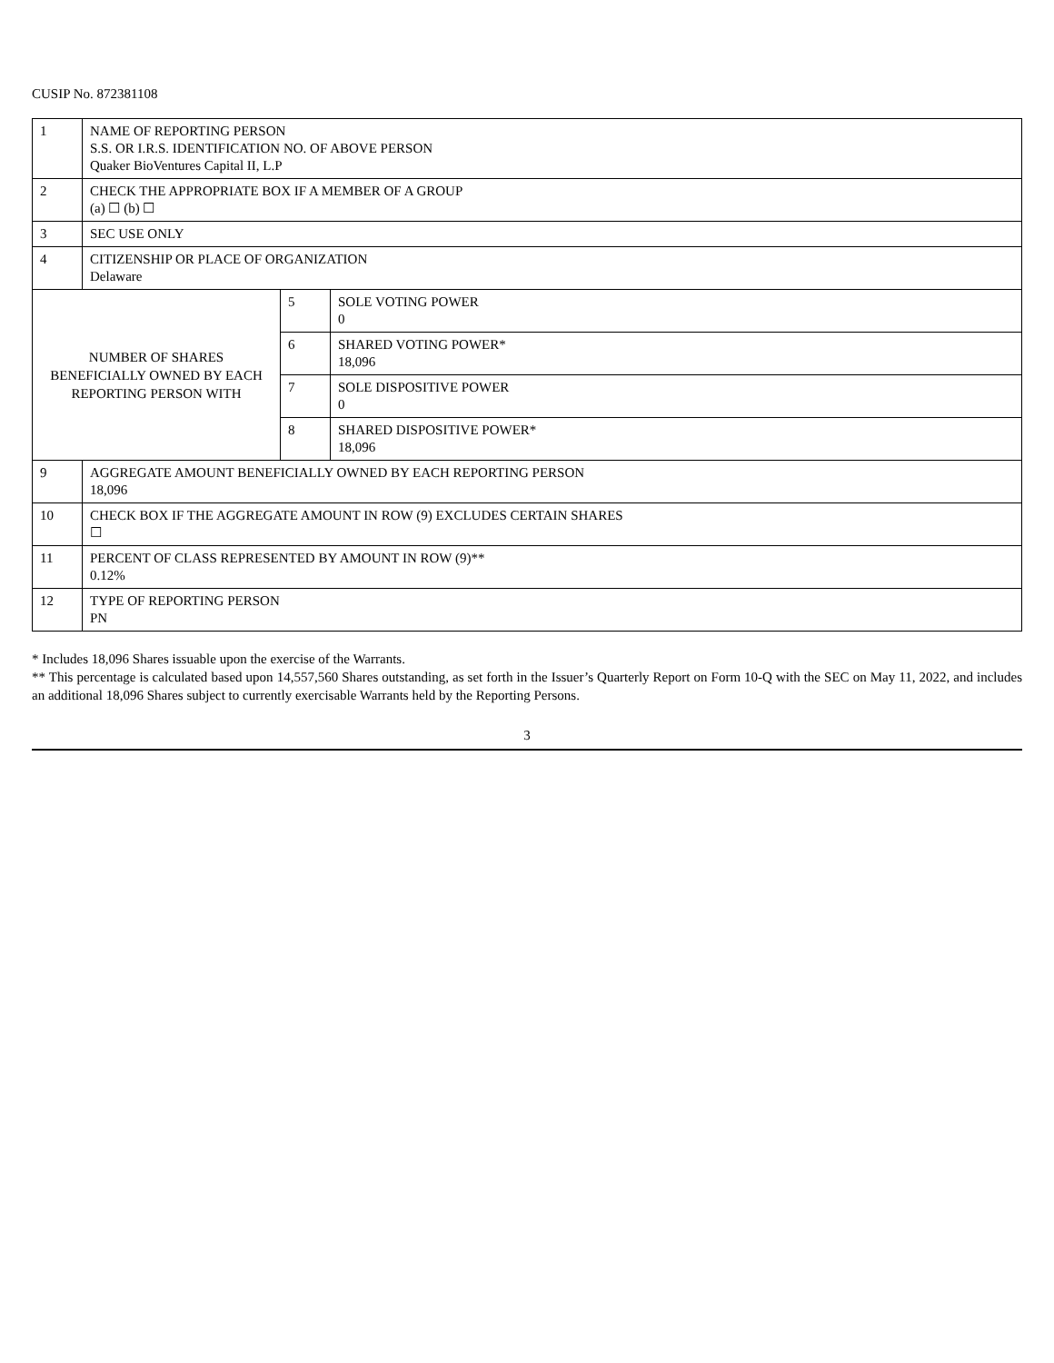CUSIP No. 872381108
| 1 | NAME OF REPORTING PERSON S.S. OR I.R.S. IDENTIFICATION NO. OF ABOVE PERSON Quaker BioVentures Capital II, L.P | | |
| 2 | CHECK THE APPROPRIATE BOX IF A MEMBER OF A GROUP (a) ☐ (b) ☐ | | |
| 3 | SEC USE ONLY | | |
| 4 | CITIZENSHIP OR PLACE OF ORGANIZATION Delaware | | |
| NUMBER OF SHARES BENEFICIALLY OWNED BY EACH REPORTING PERSON WITH | | 5 | SOLE VOTING POWER 0 |
| | | 6 | SHARED VOTING POWER* 18,096 |
| | | 7 | SOLE DISPOSITIVE POWER 0 |
| | | 8 | SHARED DISPOSITIVE POWER* 18,096 |
| 9 | AGGREGATE AMOUNT BENEFICIALLY OWNED BY EACH REPORTING PERSON 18,096 | | |
| 10 | CHECK BOX IF THE AGGREGATE AMOUNT IN ROW (9) EXCLUDES CERTAIN SHARES ☐ | | |
| 11 | PERCENT OF CLASS REPRESENTED BY AMOUNT IN ROW (9)** 0.12% | | |
| 12 | TYPE OF REPORTING PERSON PN | | |
* Includes 18,096 Shares issuable upon the exercise of the Warrants.
** This percentage is calculated based upon 14,557,560 Shares outstanding, as set forth in the Issuer’s Quarterly Report on Form 10-Q with the SEC on May 11, 2022, and includes an additional 18,096 Shares subject to currently exercisable Warrants held by the Reporting Persons.
3